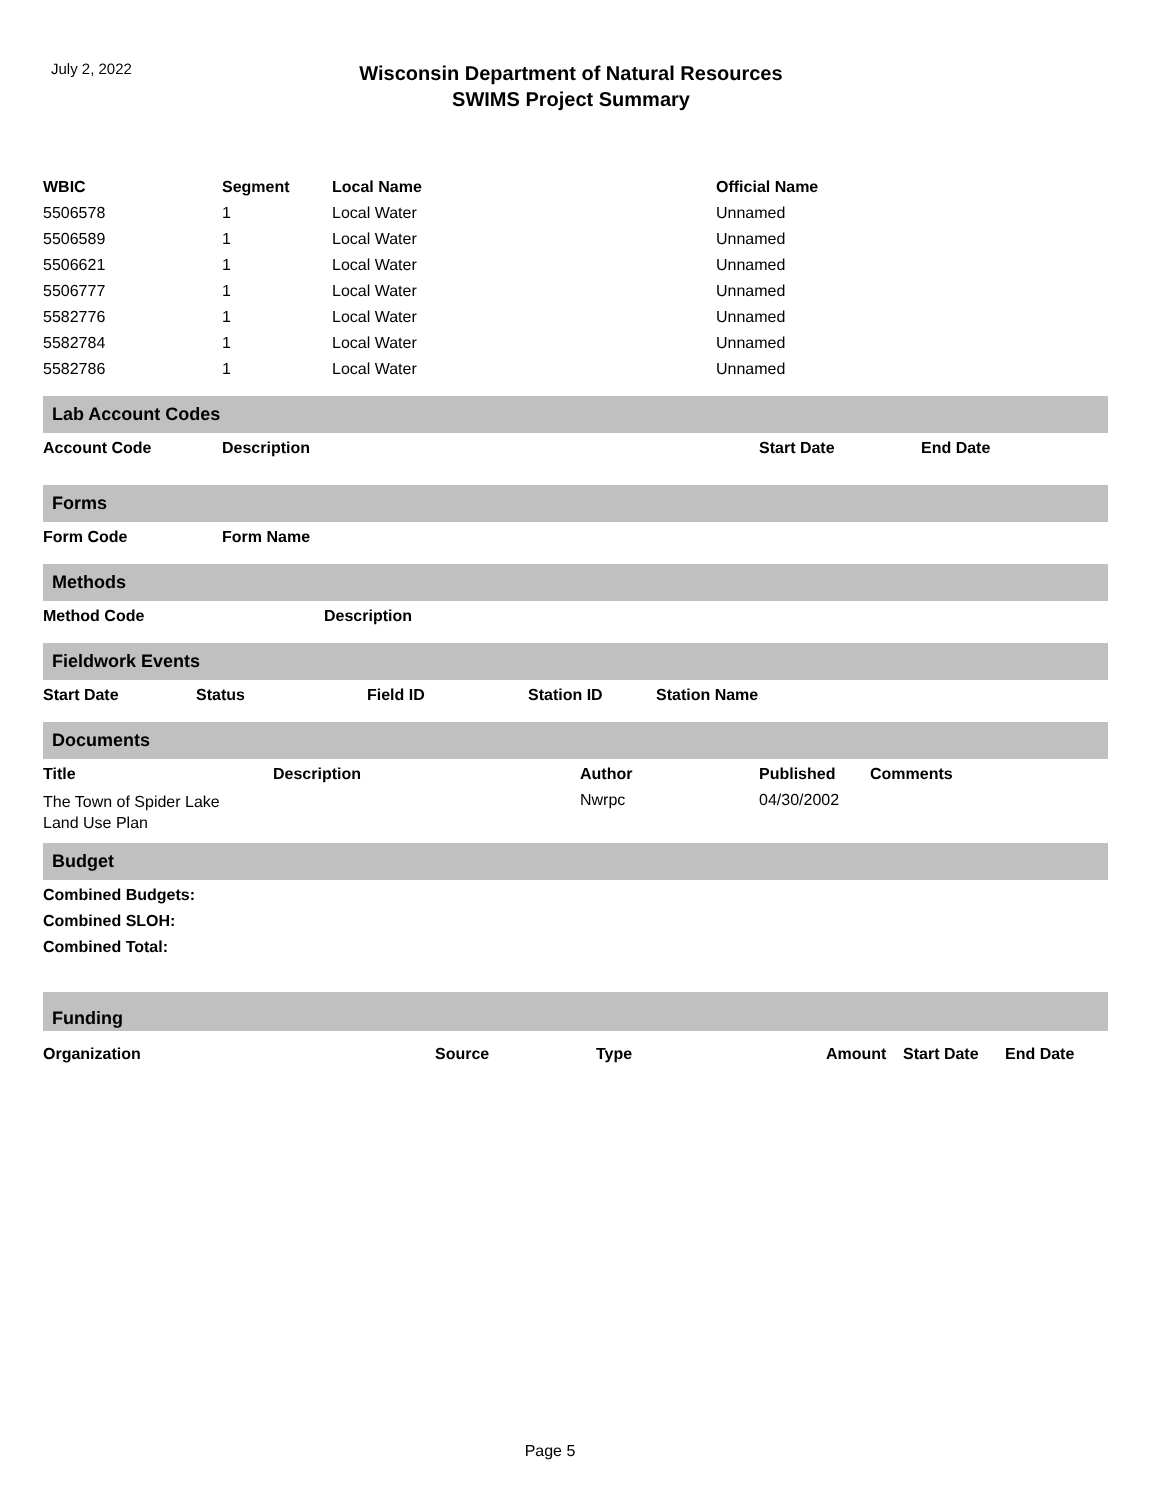July 2, 2022
Wisconsin Department of Natural Resources
SWIMS Project Summary
| WBIC | Segment | Local Name | Official Name |
| --- | --- | --- | --- |
| 5506578 | 1 | Local Water | Unnamed |
| 5506589 | 1 | Local Water | Unnamed |
| 5506621 | 1 | Local Water | Unnamed |
| 5506777 | 1 | Local Water | Unnamed |
| 5582776 | 1 | Local Water | Unnamed |
| 5582784 | 1 | Local Water | Unnamed |
| 5582786 | 1 | Local Water | Unnamed |
Lab Account Codes
| Account Code | Description | Start Date | End Date |
| --- | --- | --- | --- |
Forms
| Form Code | Form Name |
| --- | --- |
Methods
| Method Code | Description |
| --- | --- |
Fieldwork Events
| Start Date | Status | Field ID | Station ID | Station Name |
| --- | --- | --- | --- | --- |
Documents
| Title | Description | Author | Published | Comments |
| --- | --- | --- | --- | --- |
| The Town of Spider Lake Land Use Plan | | Nwrpc | 04/30/2002 | |
Budget
| Combined Budgets: |
| --- |
| Combined SLOH: |
| Combined Total: |
Funding
| Organization | Source | Type | Amount | Start Date | End Date |
| --- | --- | --- | --- | --- | --- |
Page 5